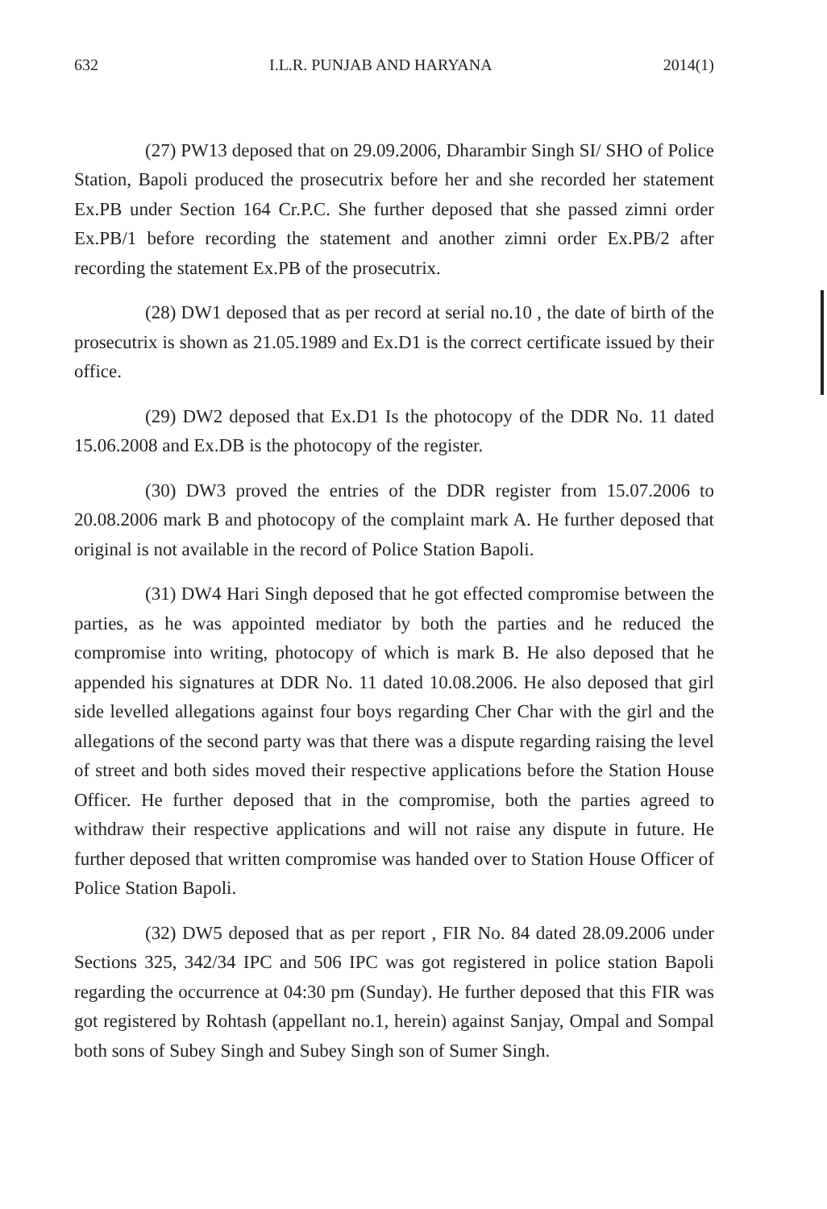632 I.L.R. PUNJAB AND HARYANA 2014(1)
(27) PW13 deposed that on 29.09.2006, Dharambir Singh SI/ SHO of Police Station, Bapoli produced the prosecutrix before her and she recorded her statement Ex.PB under Section 164 Cr.P.C. She further deposed that she passed zimni order Ex.PB/1 before recording the statement and another zimni order Ex.PB/2 after recording the statement Ex.PB of the prosecutrix.
(28) DW1 deposed that as per record at serial no.10 , the date of birth of the prosecutrix is shown as 21.05.1989 and Ex.D1 is the correct certificate issued by their office.
(29) DW2 deposed that Ex.D1 Is the photocopy of the DDR No. 11 dated 15.06.2008 and Ex.DB is the photocopy of the register.
(30) DW3 proved the entries of the DDR register from 15.07.2006 to 20.08.2006 mark B and photocopy of the complaint mark A. He further deposed that original is not available in the record of Police Station Bapoli.
(31) DW4 Hari Singh deposed that he got effected compromise between the parties, as he was appointed mediator by both the parties and he reduced the compromise into writing, photocopy of which is mark B. He also deposed that he appended his signatures at DDR No. 11 dated 10.08.2006. He also deposed that girl side levelled allegations against four boys regarding Cher Char with the girl and the allegations of the second party was that there was a dispute regarding raising the level of street and both sides moved their respective applications before the Station House Officer. He further deposed that in the compromise, both the parties agreed to withdraw their respective applications and will not raise any dispute in future. He further deposed that written compromise was handed over to Station House Officer of Police Station Bapoli.
(32) DW5 deposed that as per report , FIR No. 84 dated 28.09.2006 under Sections 325, 342/34 IPC and 506 IPC was got registered in police station Bapoli regarding the occurrence at 04:30 pm (Sunday). He further deposed that this FIR was got registered by Rohtash (appellant no.1, herein) against Sanjay, Ompal and Sompal both sons of Subey Singh and Subey Singh son of Sumer Singh.